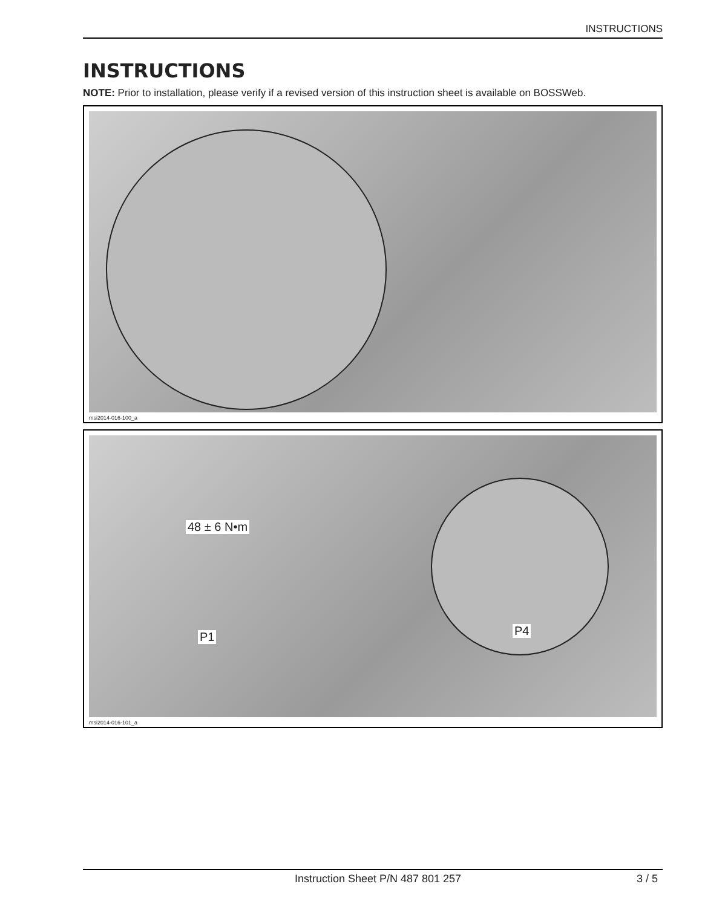INSTRUCTIONS
INSTRUCTIONS
NOTE: Prior to installation, please verify if a revised version of this instruction sheet is available on BOSSWeb.
msi2014-016-100_a
48 ± 6 N•m
P1 P4
msi2014-016-101_a
Instruction Sheet P/N 487 801 257 3 / 5